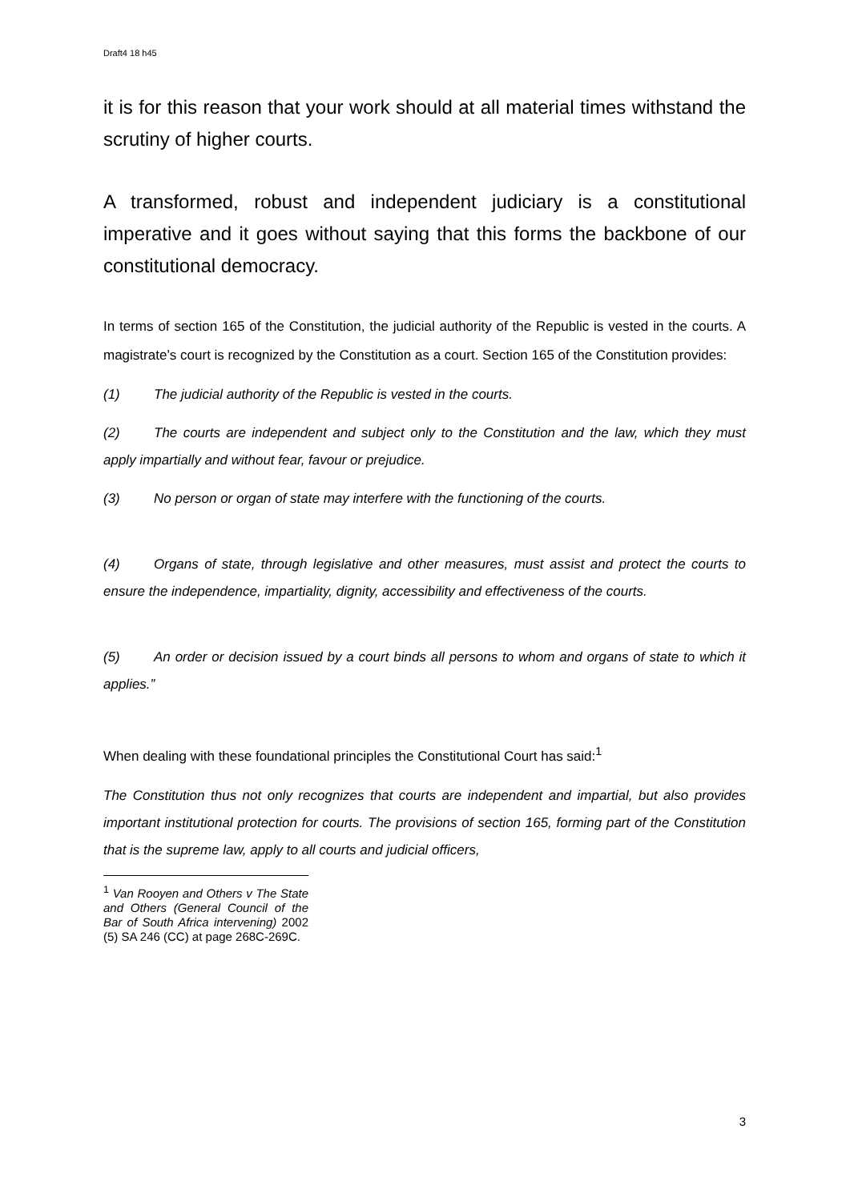Draft4 18 h45
it is for this reason that your work should at all material times withstand the scrutiny of higher courts.
A transformed, robust and independent judiciary is a constitutional imperative and it goes without saying that this forms the backbone of our constitutional democracy.
In terms of section 165 of the Constitution, the judicial authority of the Republic is vested in the courts. A magistrate’s court is recognized by the Constitution as a court. Section 165 of the Constitution provides:
(1) The judicial authority of the Republic is vested in the courts.
(2) The courts are independent and subject only to the Constitution and the law, which they must apply impartially and without fear, favour or prejudice.
(3) No person or organ of state may interfere with the functioning of the courts.
(4) Organs of state, through legislative and other measures, must assist and protect the courts to ensure the independence, impartiality, dignity, accessibility and effectiveness of the courts.
(5) An order or decision issued by a court binds all persons to whom and organs of state to which it applies.”
When dealing with these foundational principles the Constitutional Court has said:<sup>1</sup>
The Constitution thus not only recognizes that courts are independent and impartial, but also provides important institutional protection for courts. The provisions of section 165, forming part of the Constitution that is the supreme law, apply to all courts and judicial officers,
<sup>1</sup> Van Rooyen and Others v The State and Others (General Council of the Bar of South Africa intervening) 2002 (5) SA 246 (CC) at page 268C-269C.
3